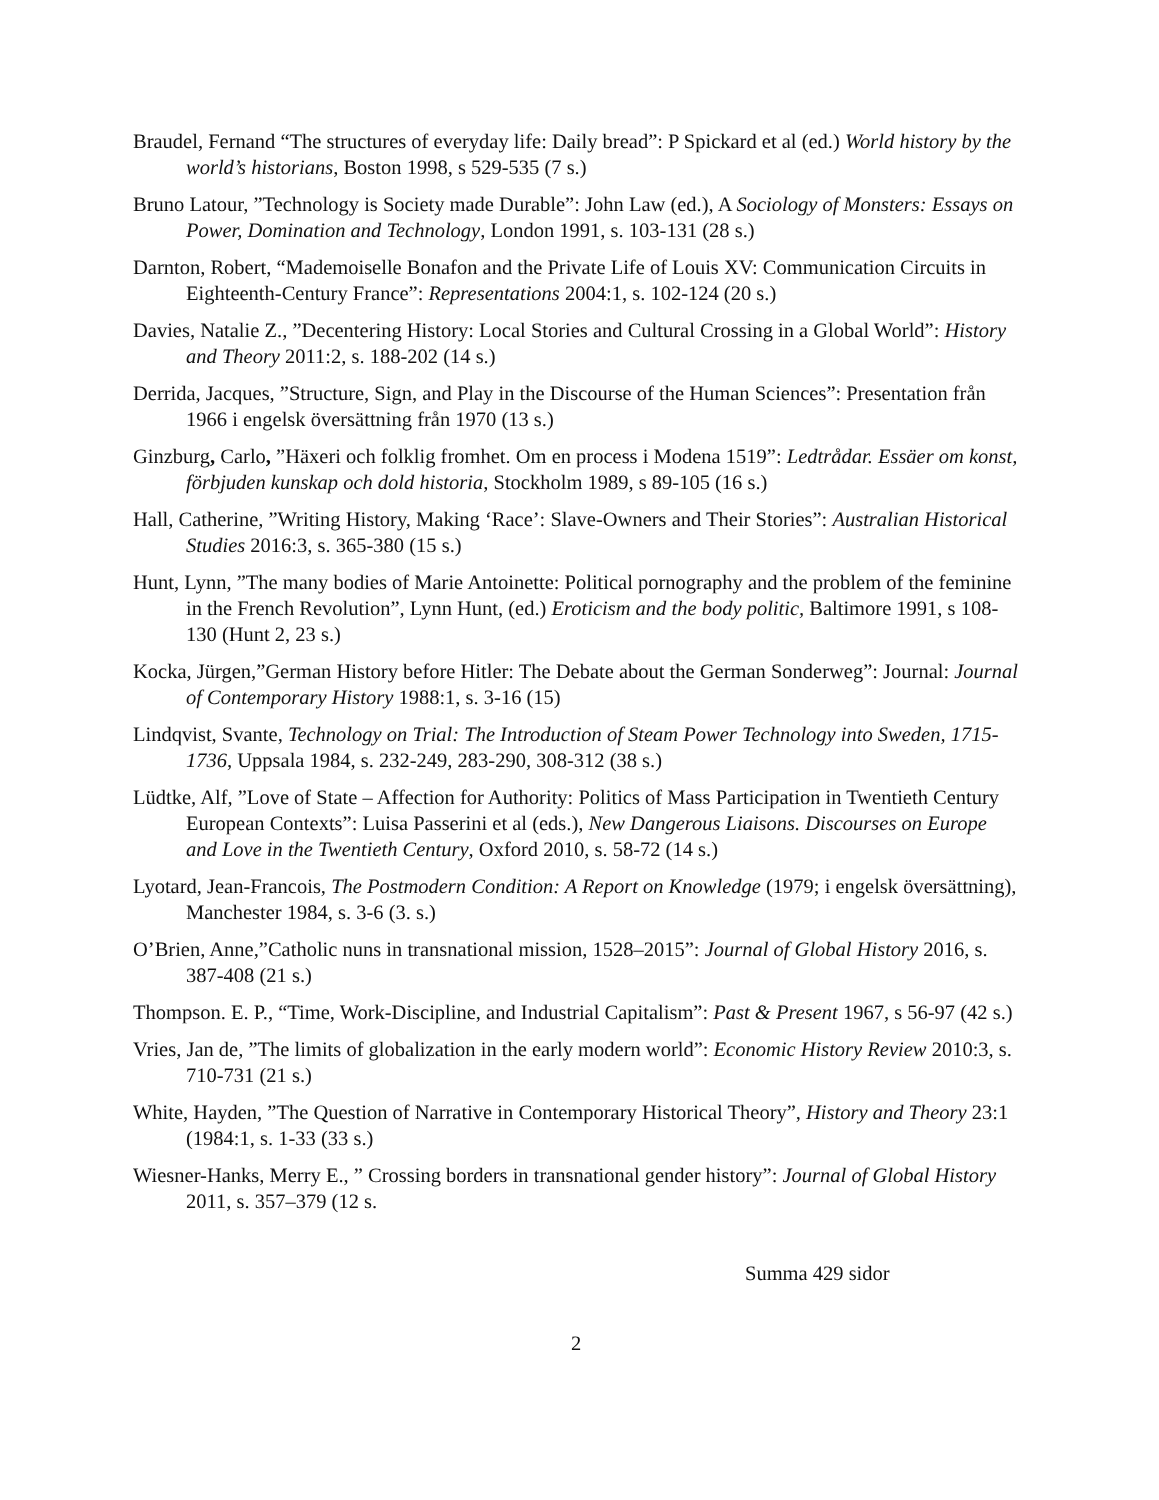Braudel, Fernand “The structures of everyday life: Daily bread”: P Spickard et al (ed.) World history by the world’s historians, Boston 1998, s 529-535 (7 s.)
Bruno Latour, ”Technology is Society made Durable”: John Law (ed.), A Sociology of Monsters: Essays on Power, Domination and Technology, London 1991, s. 103-131 (28 s.)
Darnton, Robert, “Mademoiselle Bonafon and the Private Life of Louis XV: Communication Circuits in Eighteenth-Century France”: Representations 2004:1, s. 102-124 (20 s.)
Davies, Natalie Z., ”Decentering History: Local Stories and Cultural Crossing in a Global World”: History and Theory 2011:2, s. 188-202 (14 s.)
Derrida, Jacques, ”Structure, Sign, and Play in the Discourse of the Human Sciences”: Presentation från 1966 i engelsk översättning från 1970 (13 s.)
Ginzburg, Carlo, ”Häxeri och folklig fromhet. Om en process i Modena 1519”: Ledtrådar. Essäer om konst, förbjuden kunskap och dold historia, Stockholm 1989, s 89-105 (16 s.)
Hall, Catherine, ”Writing History, Making ‘Race’: Slave-Owners and Their Stories”: Australian Historical Studies 2016:3, s. 365-380 (15 s.)
Hunt, Lynn, ”The many bodies of Marie Antoinette: Political pornography and the problem of the feminine in the French Revolution”, Lynn Hunt, (ed.) Eroticism and the body politic, Baltimore 1991, s 108-130 (Hunt 2, 23 s.)
Kocka, Jürgen,”German History before Hitler: The Debate about the German Sonderweg”: Journal: Journal of Contemporary History 1988:1, s. 3-16 (15)
Lindqvist, Svante, Technology on Trial: The Introduction of Steam Power Technology into Sweden, 1715-1736, Uppsala 1984, s. 232-249, 283-290, 308-312 (38 s.)
Lüdtke, Alf, ”Love of State – Affection for Authority: Politics of Mass Participation in Twentieth Century European Contexts”: Luisa Passerini et al (eds.), New Dangerous Liaisons. Discourses on Europe and Love in the Twentieth Century, Oxford 2010, s. 58-72 (14 s.)
Lyotard, Jean-Francois, The Postmodern Condition: A Report on Knowledge (1979; i engelsk översättning), Manchester 1984, s. 3-6 (3. s.)
O’Brien, Anne,”Catholic nuns in transnational mission, 1528–2015”: Journal of Global History 2016, s. 387-408 (21 s.)
Thompson. E. P., “Time, Work-Discipline, and Industrial Capitalism”: Past & Present 1967, s 56-97 (42 s.)
Vries, Jan de, ”The limits of globalization in the early modern world”: Economic History Review 2010:3, s. 710-731 (21 s.)
White, Hayden, ”The Question of Narrative in Contemporary Historical Theory”, History and Theory 23:1 (1984:1, s. 1-33 (33 s.)
Wiesner-Hanks, Merry E., ” Crossing borders in transnational gender history”: Journal of Global History 2011, s. 357–379 (12 s.
Summa 429 sidor
2